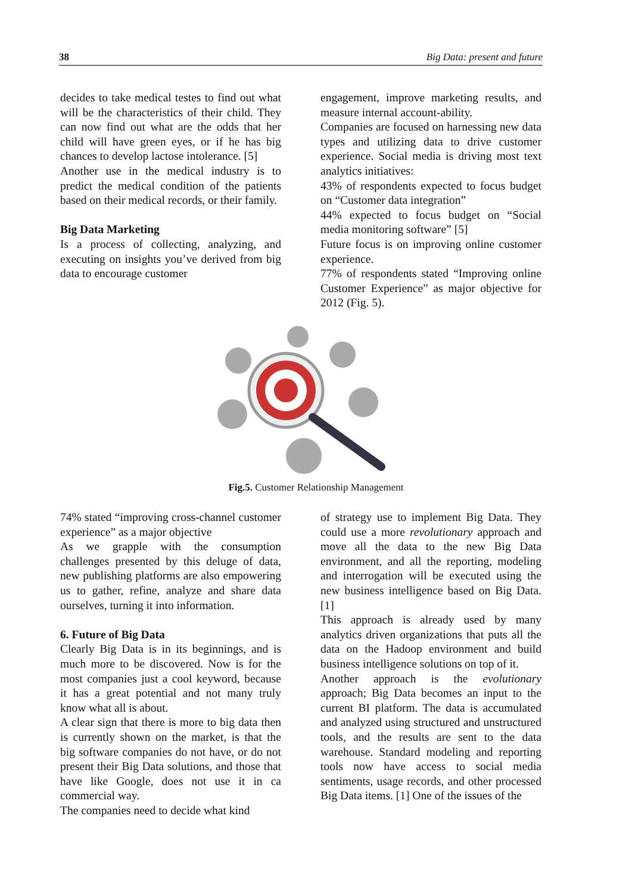38 Big Data: present and future
decides to take medical testes to find out what will be the characteristics of their child. They can now find out what are the odds that her child will have green eyes, or if he has big chances to develop lactose intolerance. [5]
Another use in the medical industry is to predict the medical condition of the patients based on their medical records, or their family.
Big Data Marketing
Is a process of collecting, analyzing, and executing on insights you’ve derived from big data to encourage customer
engagement, improve marketing results, and measure internal account-ability.
Companies are focused on harnessing new data types and utilizing data to drive customer experience. Social media is driving most text analytics initiatives:
43% of respondents expected to focus budget on “Customer data integration”
44% expected to focus budget on “Social media monitoring software” [5]
Future focus is on improving online customer experience.
77% of respondents stated “Improving online Customer Experience” as major objective for 2012 (Fig. 5).
Fig.5. Customer Relationship Management
74% stated “improving cross-channel customer experience” as a major objective
As we grapple with the consumption challenges presented by this deluge of data, new publishing platforms are also empowering us to gather, refine, analyze and share data ourselves, turning it into information.
6. Future of Big Data
Clearly Big Data is in its beginnings, and is much more to be discovered. Now is for the most companies just a cool keyword, because it has a great potential and not many truly know what all is about.
A clear sign that there is more to big data then is currently shown on the market, is that the big software companies do not have, or do not present their Big Data solutions, and those that have like Google, does not use it in ca commercial way.
The companies need to decide what kind
of strategy use to implement Big Data. They could use a more revolutionary approach and move all the data to the new Big Data environment, and all the reporting, modeling and interrogation will be executed using the new business intelligence based on Big Data. [1]
This approach is already used by many analytics driven organizations that puts all the data on the Hadoop environment and build business intelligence solutions on top of it.
Another approach is the evolutionary approach; Big Data becomes an input to the current BI platform. The data is accumulated and analyzed using structured and unstructured tools, and the results are sent to the data warehouse. Standard modeling and reporting tools now have access to social media sentiments, usage records, and other processed Big Data items. [1] One of the issues of the